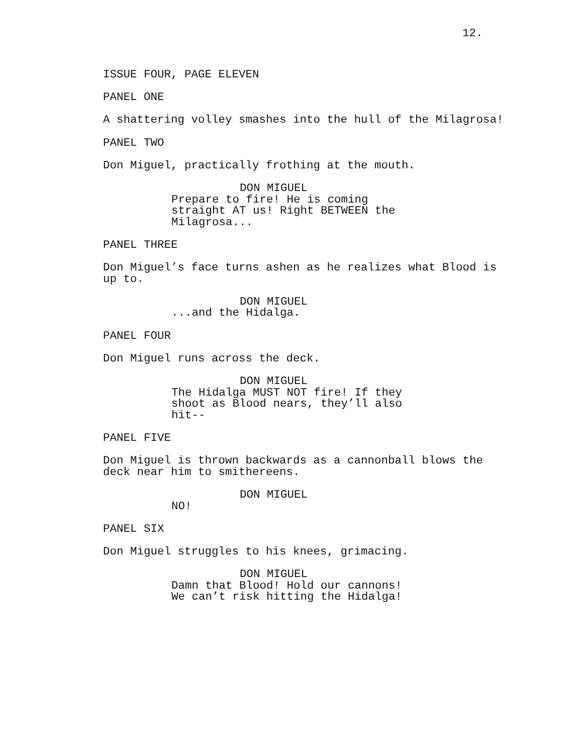12.
ISSUE FOUR, PAGE ELEVEN
PANEL ONE
A shattering volley smashes into the hull of the Milagrosa!
PANEL TWO
Don Miguel, practically frothing at the mouth.
DON MIGUEL
Prepare to fire! He is coming
straight AT us! Right BETWEEN the
Milagrosa...
PANEL THREE
Don Miguel’s face turns ashen as he realizes what Blood is
up to.
DON MIGUEL
...and the Hidalga.
PANEL FOUR
Don Miguel runs across the deck.
DON MIGUEL
The Hidalga MUST NOT fire! If they
shoot as Blood nears, they’ll also
hit--
PANEL FIVE
Don Miguel is thrown backwards as a cannonball blows the
deck near him to smithereens.
DON MIGUEL
NO!
PANEL SIX
Don Miguel struggles to his knees, grimacing.
DON MIGUEL
Damn that Blood! Hold our cannons!
We can’t risk hitting the Hidalga!